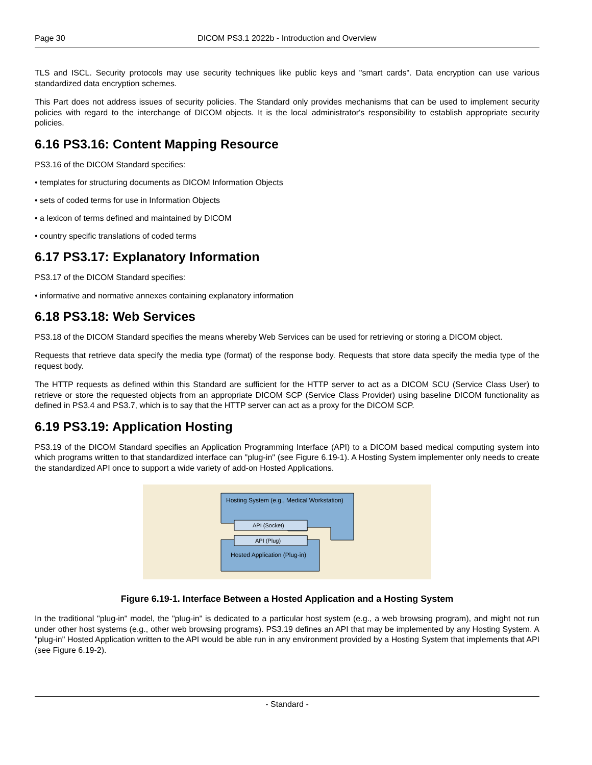Page 30 DICOM PS3.1 2022b - Introduction and Overview
TLS and ISCL. Security protocols may use security techniques like public keys and "smart cards". Data encryption can use various standardized data encryption schemes.
This Part does not address issues of security policies. The Standard only provides mechanisms that can be used to implement security policies with regard to the interchange of DICOM objects. It is the local administrator's responsibility to establish appropriate security policies.
6.16 PS3.16: Content Mapping Resource
PS3.16 of the DICOM Standard specifies:
• templates for structuring documents as DICOM Information Objects
• sets of coded terms for use in Information Objects
• a lexicon of terms defined and maintained by DICOM
• country specific translations of coded terms
6.17 PS3.17: Explanatory Information
PS3.17 of the DICOM Standard specifies:
• informative and normative annexes containing explanatory information
6.18 PS3.18: Web Services
PS3.18 of the DICOM Standard specifies the means whereby Web Services can be used for retrieving or storing a DICOM object.
Requests that retrieve data specify the media type (format) of the response body. Requests that store data specify the media type of the request body.
The HTTP requests as defined within this Standard are sufficient for the HTTP server to act as a DICOM SCU (Service Class User) to retrieve or store the requested objects from an appropriate DICOM SCP (Service Class Provider) using baseline DICOM functionality as defined in PS3.4 and PS3.7, which is to say that the HTTP server can act as a proxy for the DICOM SCP.
6.19 PS3.19: Application Hosting
PS3.19 of the DICOM Standard specifies an Application Programming Interface (API) to a DICOM based medical computing system into which programs written to that standardized interface can "plug-in" (see Figure 6.19-1). A Hosting System implementer only needs to create the standardized API once to support a wide variety of add-on Hosted Applications.
API (Socket)
API (Plug)
Hosting System (e.g., Medical Workstation)
Hosted Application (Plug-in)
Figure 6.19-1. Interface Between a Hosted Application and a Hosting System
In the traditional "plug-in" model, the "plug-in" is dedicated to a particular host system (e.g., a web browsing program), and might not run under other host systems (e.g., other web browsing programs). PS3.19 defines an API that may be implemented by any Hosting System. A "plug-in" Hosted Application written to the API would be able run in any environment provided by a Hosting System that implements that API (see Figure 6.19-2).
- Standard -